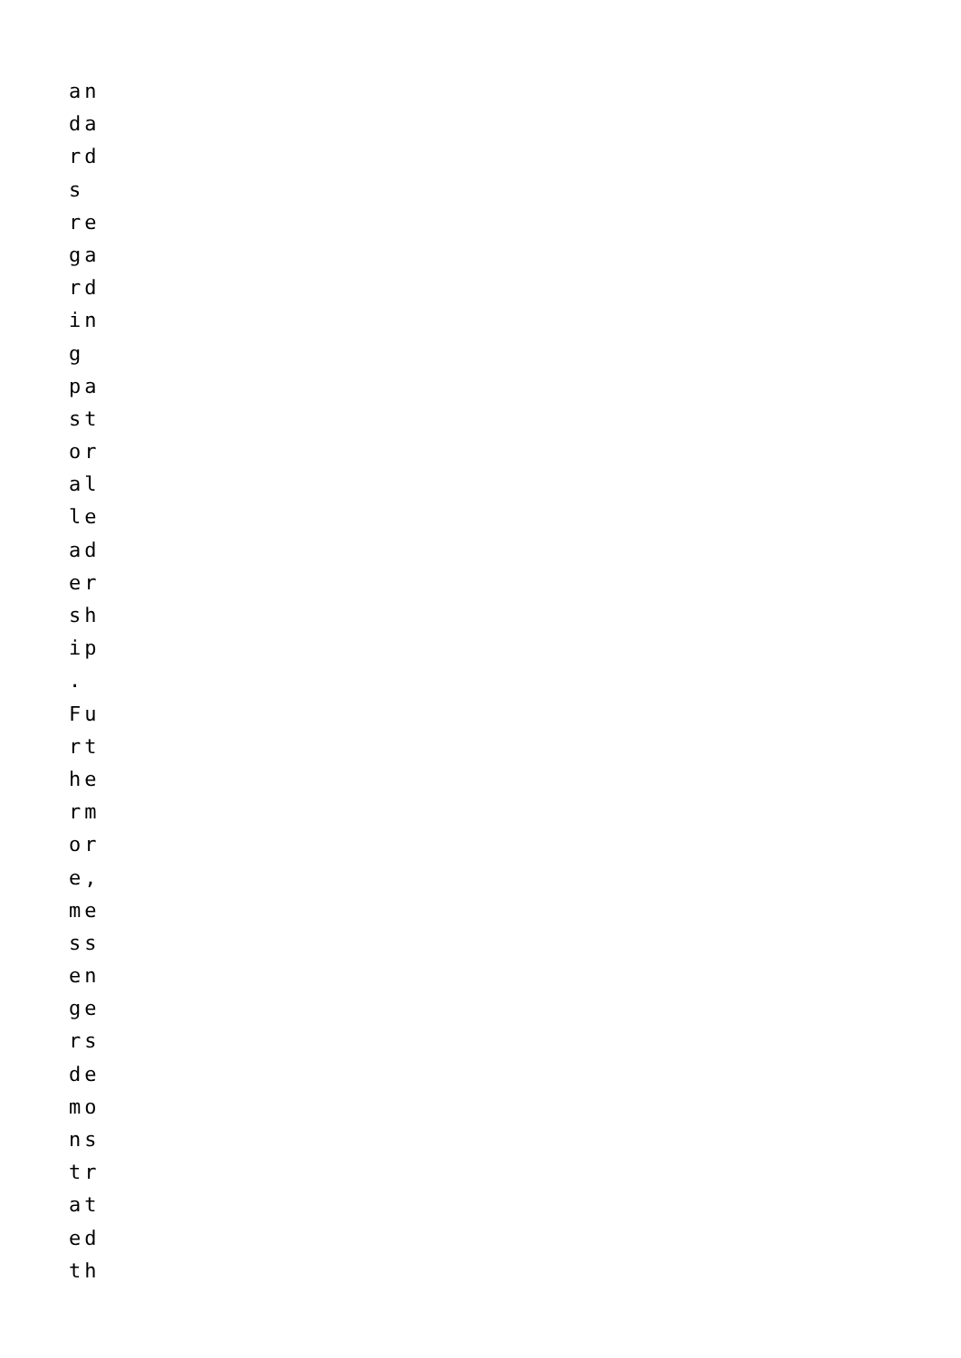an
da
rd
s
re
ga
rd
in
g
pa
st
or
al
le
ad
er
sh
ip
.
Fu
rt
he
rm
or
e,
me
ss
en
ge
rs
de
mo
ns
tr
at
ed
th